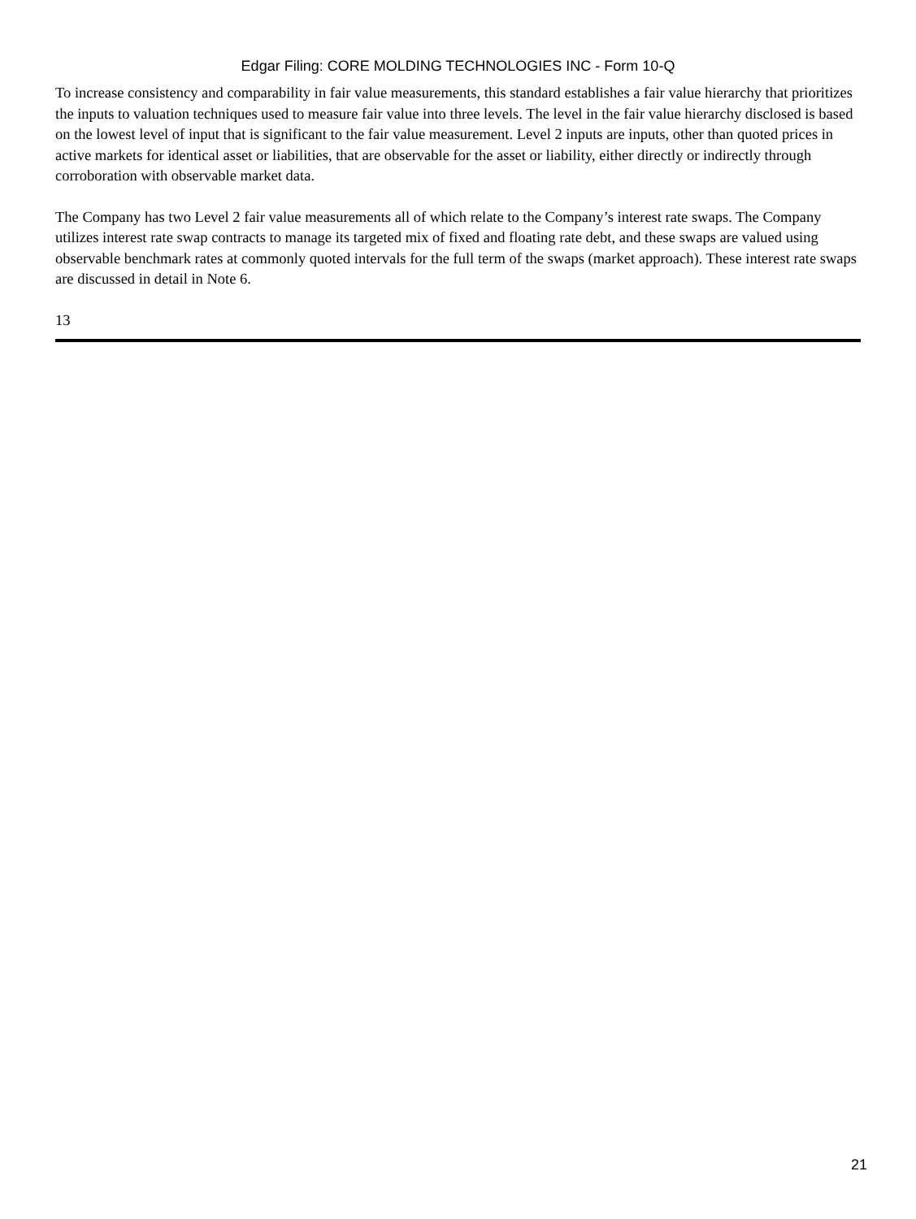Edgar Filing: CORE MOLDING TECHNOLOGIES INC - Form 10-Q
To increase consistency and comparability in fair value measurements, this standard establishes a fair value hierarchy that prioritizes the inputs to valuation techniques used to measure fair value into three levels. The level in the fair value hierarchy disclosed is based on the lowest level of input that is significant to the fair value measurement. Level 2 inputs are inputs, other than quoted prices in active markets for identical asset or liabilities, that are observable for the asset or liability, either directly or indirectly through corroboration with observable market data.
The Company has two Level 2 fair value measurements all of which relate to the Company’s interest rate swaps. The Company utilizes interest rate swap contracts to manage its targeted mix of fixed and floating rate debt, and these swaps are valued using observable benchmark rates at commonly quoted intervals for the full term of the swaps (market approach). These interest rate swaps are discussed in detail in Note 6.
13
21